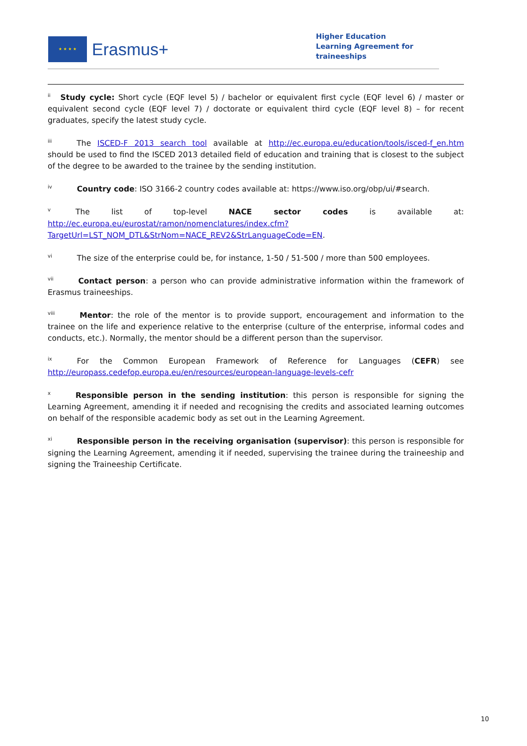★ ★ ★ ★
Erasmus+
Higher Education
Learning Agreement for
traineeships
<sup>ii</sup>Study cycle: Short cycle (EQF level 5) / bachelor or equivalent first cycle (EQF level 6) / master or equivalent second cycle (EQF level 7) / doctorate or equivalent third cycle (EQF level 8) – for recent graduates, specify the latest study cycle.
<sup>iii</sup>The ISCED-F 2013 search tool available at http://ec.europa.eu/education/tools/isced-f_en.htm should be used to find the ISCED 2013 detailed field of education and training that is closest to the subject of the degree to be awarded to the trainee by the sending institution.
<sup>iv</sup>Country code: ISO 3166-2 country codes available at: https://www.iso.org/obp/ui/#search.
<sup>v</sup> The list of top-level NACE sector codes is available at: http://ec.europa.eu/eurostat/ramon/nomenclatures/index.cfm?TargetUrl=LST_NOM_DTL&StrNom=NACE_REV2&StrLanguageCode=EN.
<sup>vi</sup>The size of the enterprise could be, for instance, 1-50 / 51-500 / more than 500 employees.
<sup>vii</sup>Contact person: a person who can provide administrative information within the framework of Erasmus traineeships.
<sup>viii</sup>Mentor: the role of the mentor is to provide support, encouragement and information to the trainee on the life and experience relative to the enterprise (culture of the enterprise, informal codes and conducts, etc.). Normally, the mentor should be a different person than the supervisor.
<sup>ix</sup>For the Common European Framework of Reference for Languages (CEFR) see http://europass.cedefop.europa.eu/en/resources/european-language-levels-cefr
<sup>x</sup> Responsible person in the sending institution: this person is responsible for signing the Learning Agreement, amending it if needed and recognising the credits and associated learning outcomes on behalf of the responsible academic body as set out in the Learning Agreement.
<sup>xi</sup>Responsible person in the receiving organisation (supervisor): this person is responsible for signing the Learning Agreement, amending it if needed, supervising the trainee during the traineeship and signing the Traineeship Certificate.
10